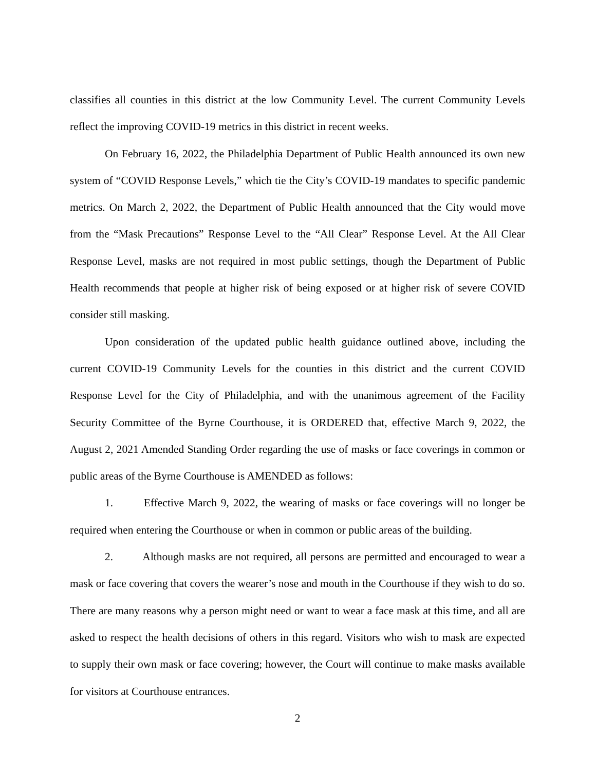classifies all counties in this district at the low Community Level. The current Community Levels reflect the improving COVID-19 metrics in this district in recent weeks.
On February 16, 2022, the Philadelphia Department of Public Health announced its own new system of “COVID Response Levels,” which tie the City’s COVID-19 mandates to specific pandemic metrics. On March 2, 2022, the Department of Public Health announced that the City would move from the “Mask Precautions” Response Level to the “All Clear” Response Level. At the All Clear Response Level, masks are not required in most public settings, though the Department of Public Health recommends that people at higher risk of being exposed or at higher risk of severe COVID consider still masking.
Upon consideration of the updated public health guidance outlined above, including the current COVID-19 Community Levels for the counties in this district and the current COVID Response Level for the City of Philadelphia, and with the unanimous agreement of the Facility Security Committee of the Byrne Courthouse, it is ORDERED that, effective March 9, 2022, the August 2, 2021 Amended Standing Order regarding the use of masks or face coverings in common or public areas of the Byrne Courthouse is AMENDED as follows:
1. Effective March 9, 2022, the wearing of masks or face coverings will no longer be required when entering the Courthouse or when in common or public areas of the building.
2. Although masks are not required, all persons are permitted and encouraged to wear a mask or face covering that covers the wearer’s nose and mouth in the Courthouse if they wish to do so. There are many reasons why a person might need or want to wear a face mask at this time, and all are asked to respect the health decisions of others in this regard. Visitors who wish to mask are expected to supply their own mask or face covering; however, the Court will continue to make masks available for visitors at Courthouse entrances.
2